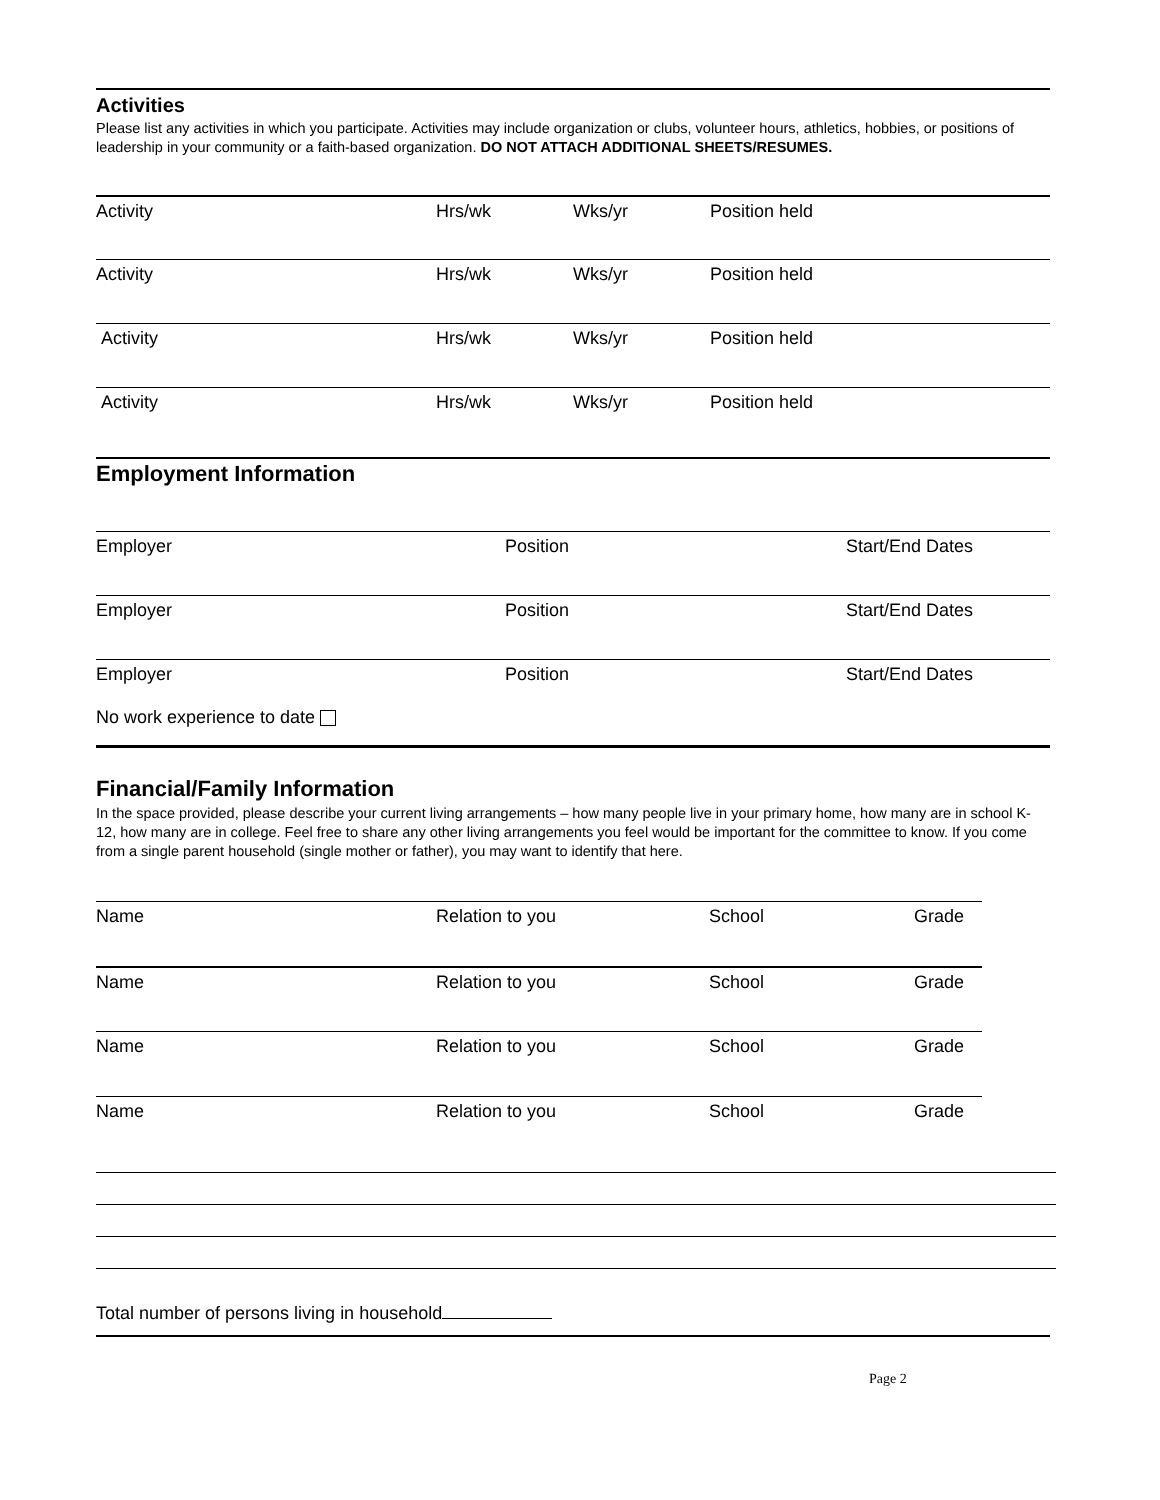Activities
Please list any activities in which you participate. Activities may include organization or clubs, volunteer hours, athletics, hobbies, or positions of leadership in your community or a faith-based organization. DO NOT ATTACH ADDITIONAL SHEETS/RESUMES.
Activity Hrs/wk Wks/yr Position held
Activity Hrs/wk Wks/yr Position held
Activity Hrs/wk Wks/yr Position held
Activity Hrs/wk Wks/yr Position held
Employment Information
Employer Position Start/End Dates
Employer Position Start/End Dates
Employer Position Start/End Dates
No work experience to date
Financial/Family Information
In the space provided, please describe your current living arrangements – how many people live in your primary home, how many are in school K-12, how many are in college. Feel free to share any other living arrangements you feel would be important for the committee to know. If you come from a single parent household (single mother or father), you may want to identify that here.
Name Relation to you School Grade
Name Relation to you School Grade
Name Relation to you School Grade
Name Relation to you School Grade
Total number of persons living in household
Page 2